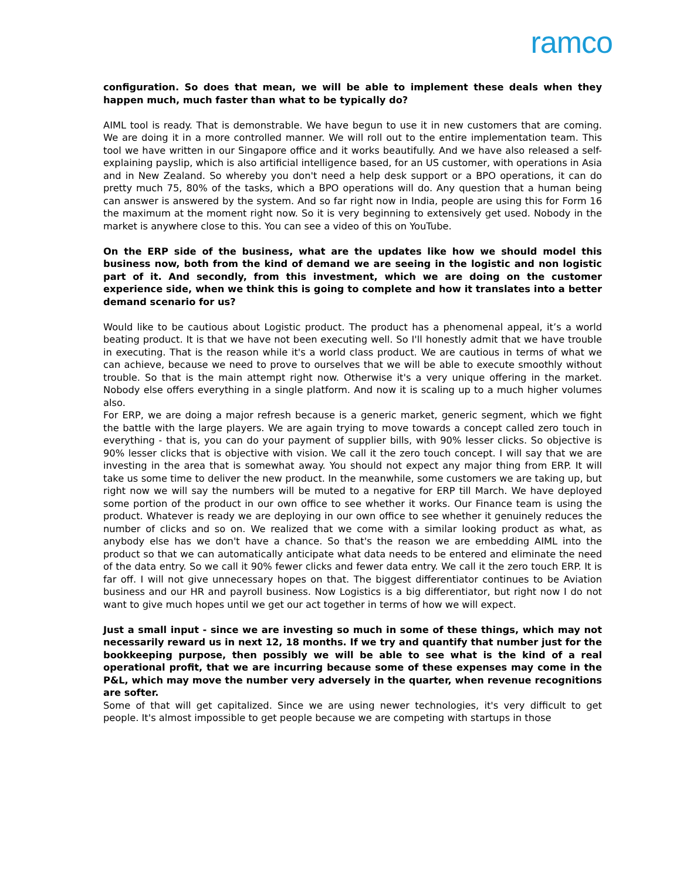ramco
configuration. So does that mean, we will be able to implement these deals when they happen much, much faster than what to be typically do?
AIML tool is ready. That is demonstrable. We have begun to use it in new customers that are coming. We are doing it in a more controlled manner. We will roll out to the entire implementation team. This tool we have written in our Singapore office and it works beautifully. And we have also released a self-explaining payslip, which is also artificial intelligence based, for an US customer, with operations in Asia and in New Zealand. So whereby you don't need a help desk support or a BPO operations, it can do pretty much 75, 80% of the tasks, which a BPO operations will do. Any question that a human being can answer is answered by the system. And so far right now in India, people are using this for Form 16 the maximum at the moment right now. So it is very beginning to extensively get used. Nobody in the market is anywhere close to this. You can see a video of this on YouTube.
On the ERP side of the business, what are the updates like how we should model this business now, both from the kind of demand we are seeing in the logistic and non logistic part of it. And secondly, from this investment, which we are doing on the customer experience side, when we think this is going to complete and how it translates into a better demand scenario for us?
Would like to be cautious about Logistic product. The product has a phenomenal appeal, it’s a world beating product. It is that we have not been executing well. So I'll honestly admit that we have trouble in executing. That is the reason while it's a world class product. We are cautious in terms of what we can achieve, because we need to prove to ourselves that we will be able to execute smoothly without trouble. So that is the main attempt right now. Otherwise it's a very unique offering in the market. Nobody else offers everything in a single platform. And now it is scaling up to a much higher volumes also.
For ERP, we are doing a major refresh because is a generic market, generic segment, which we fight the battle with the large players. We are again trying to move towards a concept called zero touch in everything - that is, you can do your payment of supplier bills, with 90% lesser clicks. So objective is 90% lesser clicks that is objective with vision. We call it the zero touch concept. I will say that we are investing in the area that is somewhat away. You should not expect any major thing from ERP. It will take us some time to deliver the new product. In the meanwhile, some customers we are taking up, but right now we will say the numbers will be muted to a negative for ERP till March. We have deployed some portion of the product in our own office to see whether it works. Our Finance team is using the product. Whatever is ready we are deploying in our own office to see whether it genuinely reduces the number of clicks and so on. We realized that we come with a similar looking product as what, as anybody else has we don't have a chance. So that's the reason we are embedding AIML into the product so that we can automatically anticipate what data needs to be entered and eliminate the need of the data entry. So we call it 90% fewer clicks and fewer data entry. We call it the zero touch ERP. It is far off. I will not give unnecessary hopes on that. The biggest differentiator continues to be Aviation business and our HR and payroll business. Now Logistics is a big differentiator, but right now I do not want to give much hopes until we get our act together in terms of how we will expect.
Just a small input - since we are investing so much in some of these things, which may not necessarily reward us in next 12, 18 months. If we try and quantify that number just for the bookkeeping purpose, then possibly we will be able to see what is the kind of a real operational profit, that we are incurring because some of these expenses may come in the P&L, which may move the number very adversely in the quarter, when revenue recognitions are softer.
Some of that will get capitalized. Since we are using newer technologies, it's very difficult to get people. It's almost impossible to get people because we are competing with startups in those